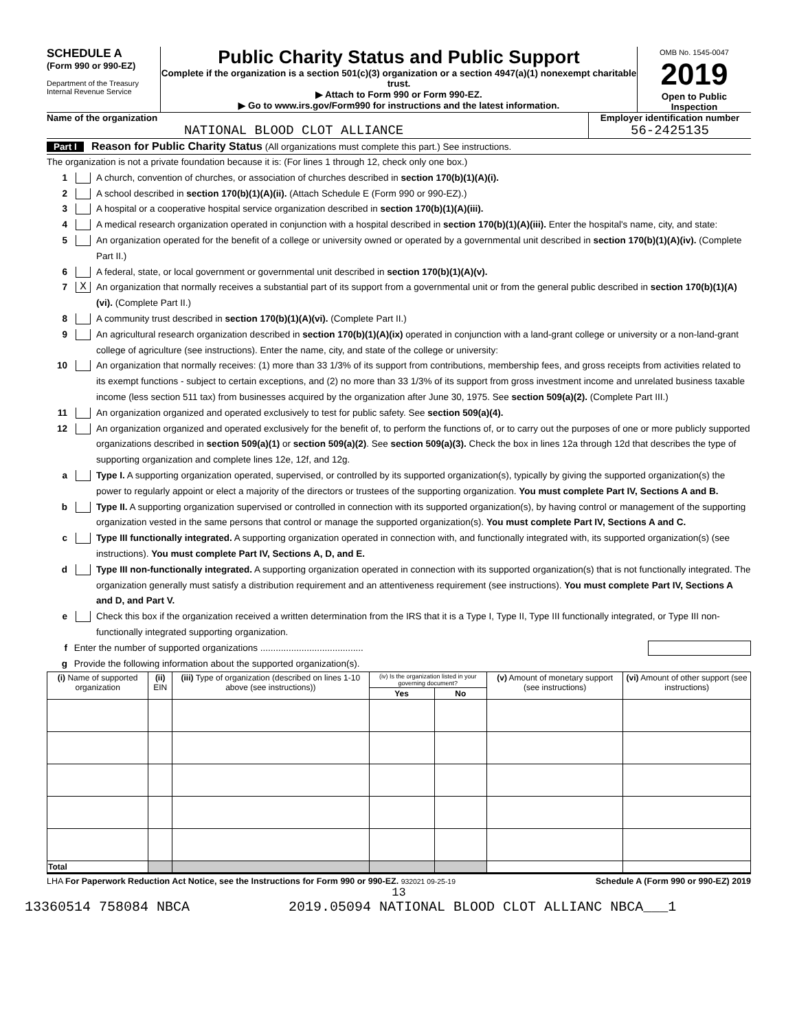SCHEDULE A
(Form 990 or 990-EZ)
Department of the Treasury
Internal Revenue Service
Public Charity Status and Public Support
Complete if the organization is a section 501(c)(3) organization or a section 4947(a)(1) nonexempt charitable trust.
▶ Attach to Form 990 or Form 990-EZ.
▶ Go to www.irs.gov/Form990 for instructions and the latest information.
OMB No. 1545-0047
2019
Open to Public Inspection
Name of the organization
NATIONAL BLOOD CLOT ALLIANCE
Employer identification number
56-2425135
Part I Reason for Public Charity Status (All organizations must complete this part.) See instructions.
The organization is not a private foundation because it is: (For lines 1 through 12, check only one box.)
1 A church, convention of churches, or association of churches described in section 170(b)(1)(A)(i).
2 A school described in section 170(b)(1)(A)(ii). (Attach Schedule E (Form 990 or 990-EZ).)
3 A hospital or a cooperative hospital service organization described in section 170(b)(1)(A)(iii).
4 A medical research organization operated in conjunction with a hospital described in section 170(b)(1)(A)(iii). Enter the hospital's name, city, and state:
5 An organization operated for the benefit of a college or university owned or operated by a governmental unit described in section 170(b)(1)(A)(iv). (Complete Part II.)
6 A federal, state, or local government or governmental unit described in section 170(b)(1)(A)(v).
7 X An organization that normally receives a substantial part of its support from a governmental unit or from the general public described in section 170(b)(1)(A)(vi). (Complete Part II.)
8 A community trust described in section 170(b)(1)(A)(vi). (Complete Part II.)
9 An agricultural research organization described in section 170(b)(1)(A)(ix) operated in conjunction with a land-grant college or university or a non-land-grant college of agriculture (see instructions). Enter the name, city, and state of the college or university:
10 An organization that normally receives: (1) more than 33 1/3% of its support from contributions, membership fees, and gross receipts from activities related to its exempt functions - subject to certain exceptions, and (2) no more than 33 1/3% of its support from gross investment income and unrelated business taxable income (less section 511 tax) from businesses acquired by the organization after June 30, 1975. See section 509(a)(2). (Complete Part III.)
11 An organization organized and operated exclusively to test for public safety. See section 509(a)(4).
12 An organization organized and operated exclusively for the benefit of, to perform the functions of, or to carry out the purposes of one or more publicly supported organizations described in section 509(a)(1) or section 509(a)(2). See section 509(a)(3). Check the box in lines 12a through 12d that describes the type of supporting organization and complete lines 12e, 12f, and 12g.
a Type I. A supporting organization operated, supervised, or controlled by its supported organization(s), typically by giving the supported organization(s) the power to regularly appoint or elect a majority of the directors or trustees of the supporting organization. You must complete Part IV, Sections A and B.
b Type II. A supporting organization supervised or controlled in connection with its supported organization(s), by having control or management of the supporting organization vested in the same persons that control or manage the supported organization(s). You must complete Part IV, Sections A and C.
c Type III functionally integrated. A supporting organization operated in connection with, and functionally integrated with, its supported organization(s) (see instructions). You must complete Part IV, Sections A, D, and E.
d Type III non-functionally integrated. A supporting organization operated in connection with its supported organization(s) that is not functionally integrated. The organization generally must satisfy a distribution requirement and an attentiveness requirement (see instructions). You must complete Part IV, Sections A and D, and Part V.
e Check this box if the organization received a written determination from the IRS that it is a Type I, Type II, Type III functionally integrated, or Type III non-functionally integrated supporting organization.
f Enter the number of supported organizations ........................................
g Provide the following information about the supported organization(s).
| (i) Name of supported organization | (ii) EIN | (iii) Type of organization (described on lines 1-10 above (see instructions)) | (iv) Is the organization listed in your governing document? | | (v) Amount of monetary support (see instructions) | (vi) Amount of other support (see instructions) |
| --- | --- | --- | --- | --- | --- | --- |
| | | | Yes | No | | |
| Total | | | | | | |
LHA For Paperwork Reduction Act Notice, see the Instructions for Form 990 or 990-EZ. 932021 09-25-19 Schedule A (Form 990 or 990-EZ) 2019
13
13360514 758084 NBCA 2019.05094 NATIONAL BLOOD CLOT ALLIANC NBCA___1